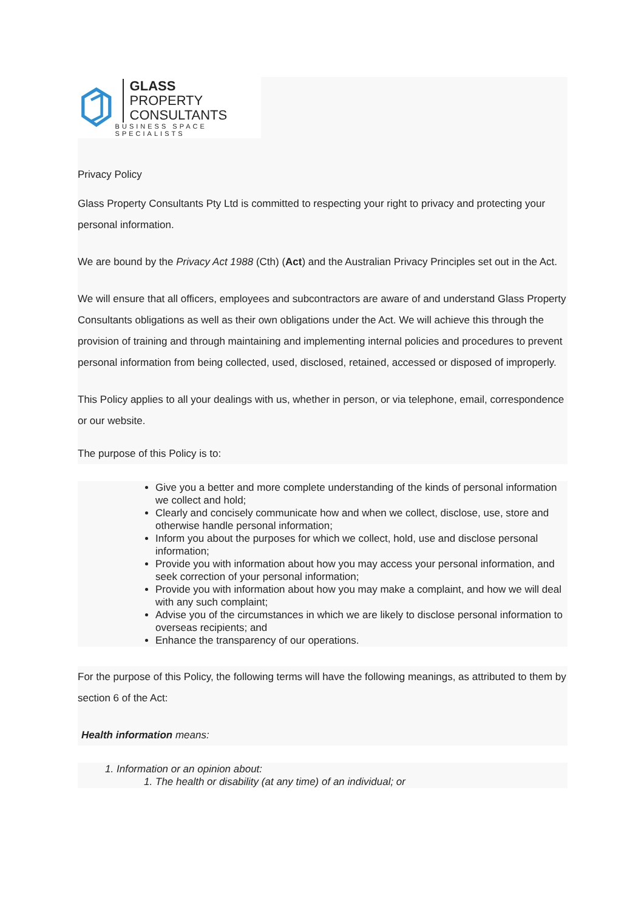GLASS
PROPERTY
CONSULTANTS
BUSINESS SPACE SPECIALISTS
Privacy Policy
Glass Property Consultants Pty Ltd is committed to respecting your right to privacy and protecting your personal information.
We are bound by the Privacy Act 1988 (Cth) (Act) and the Australian Privacy Principles set out in the Act.
We will ensure that all officers, employees and subcontractors are aware of and understand Glass Property Consultants obligations as well as their own obligations under the Act. We will achieve this through the provision of training and through maintaining and implementing internal policies and procedures to prevent personal information from being collected, used, disclosed, retained, accessed or disposed of improperly.
This Policy applies to all your dealings with us, whether in person, or via telephone, email, correspondence or our website.
The purpose of this Policy is to:
Give you a better and more complete understanding of the kinds of personal information we collect and hold;
Clearly and concisely communicate how and when we collect, disclose, use, store and otherwise handle personal information;
Inform you about the purposes for which we collect, hold, use and disclose personal information;
Provide you with information about how you may access your personal information, and seek correction of your personal information;
Provide you with information about how you may make a complaint, and how we will deal with any such complaint;
Advise you of the circumstances in which we are likely to disclose personal information to overseas recipients; and
Enhance the transparency of our operations.
For the purpose of this Policy, the following terms will have the following meanings, as attributed to them by section 6 of the Act:
Health information means:
1. Information or an opinion about:
1. The health or disability (at any time) of an individual; or